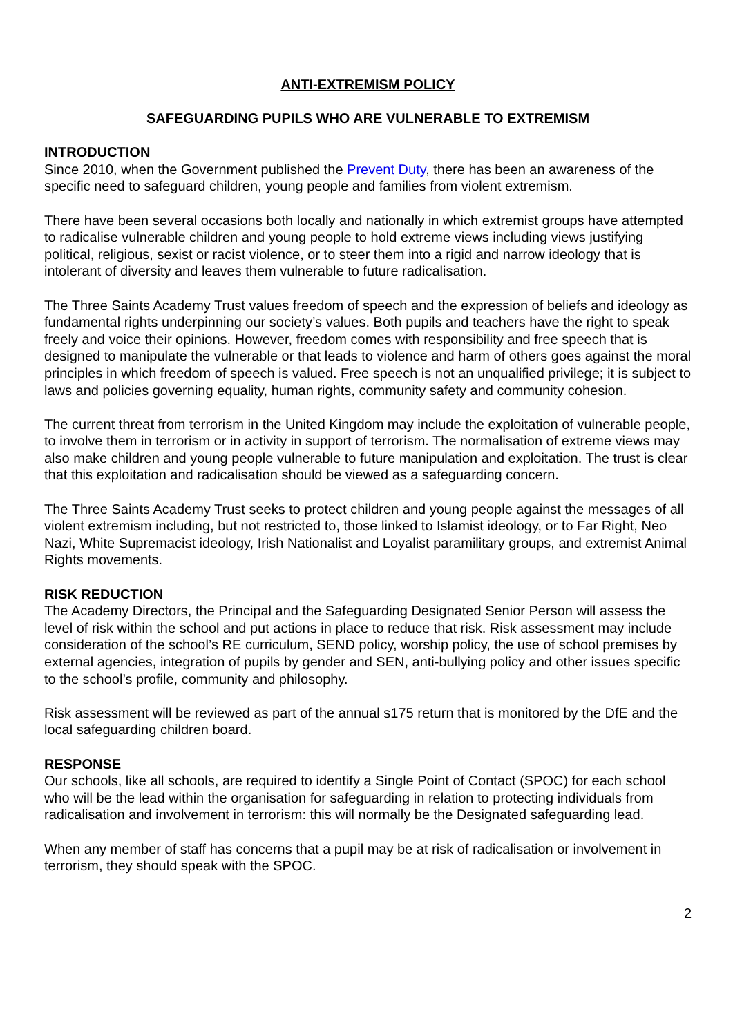ANTI-EXTREMISM POLICY
SAFEGUARDING PUPILS WHO ARE VULNERABLE TO EXTREMISM
INTRODUCTION
Since 2010, when the Government published the Prevent Duty, there has been an awareness of the specific need to safeguard children, young people and families from violent extremism.
There have been several occasions both locally and nationally in which extremist groups have attempted to radicalise vulnerable children and young people to hold extreme views including views justifying political, religious, sexist or racist violence, or to steer them into a rigid and narrow ideology that is intolerant of diversity and leaves them vulnerable to future radicalisation.
The Three Saints Academy Trust values freedom of speech and the expression of beliefs and ideology as fundamental rights underpinning our society’s values. Both pupils and teachers have the right to speak freely and voice their opinions. However, freedom comes with responsibility and free speech that is designed to manipulate the vulnerable or that leads to violence and harm of others goes against the moral principles in which freedom of speech is valued. Free speech is not an unqualified privilege; it is subject to laws and policies governing equality, human rights, community safety and community cohesion.
The current threat from terrorism in the United Kingdom may include the exploitation of vulnerable people, to involve them in terrorism or in activity in support of terrorism. The normalisation of extreme views may also make children and young people vulnerable to future manipulation and exploitation. The trust is clear that this exploitation and radicalisation should be viewed as a safeguarding concern.
The Three Saints Academy Trust seeks to protect children and young people against the messages of all violent extremism including, but not restricted to, those linked to Islamist ideology, or to Far Right, Neo Nazi, White Supremacist ideology, Irish Nationalist and Loyalist paramilitary groups, and extremist Animal Rights movements.
RISK REDUCTION
The Academy Directors, the Principal and the Safeguarding Designated Senior Person will assess the level of risk within the school and put actions in place to reduce that risk. Risk assessment may include consideration of the school’s RE curriculum, SEND policy, worship policy, the use of school premises by external agencies, integration of pupils by gender and SEN, anti-bullying policy and other issues specific to the school’s profile, community and philosophy.
Risk assessment will be reviewed as part of the annual s175 return that is monitored by the DfE and the local safeguarding children board.
RESPONSE
Our schools, like all schools, are required to identify a Single Point of Contact (SPOC) for each school who will be the lead within the organisation for safeguarding in relation to protecting individuals from radicalisation and involvement in terrorism: this will normally be the Designated safeguarding lead.
When any member of staff has concerns that a pupil may be at risk of radicalisation or involvement in terrorism, they should speak with the SPOC.
2